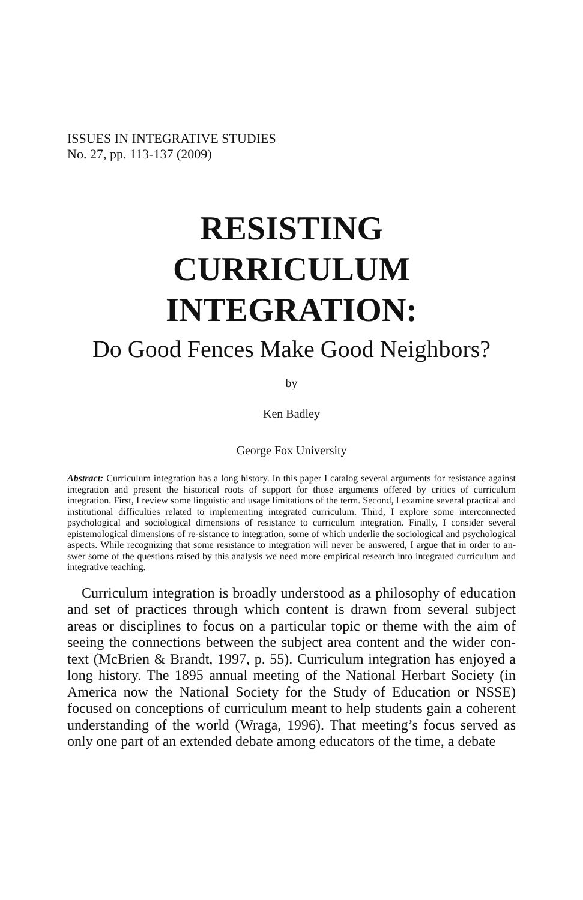ISSUES IN INTEGRATIVE STUDIES
No. 27, pp. 113-137 (2009)
RESISTING
CURRICULUM
INTEGRATION:
Do Good Fences Make Good Neighbors?
by
Ken Badley
George Fox University
Abstract: Curriculum integration has a long history. In this paper I catalog several arguments for resistance against integration and present the historical roots of support for those arguments offered by critics of curriculum integration. First, I review some linguistic and usage limitations of the term. Second, I examine several practical and institutional difficulties related to implementing integrated curriculum. Third, I explore some interconnected psychological and sociological dimensions of resistance to curriculum integration. Finally, I consider several epistemological dimensions of re-sistance to integration, some of which underlie the sociological and psychological aspects. While recognizing that some resistance to integration will never be answered, I argue that in order to an-swer some of the questions raised by this analysis we need more empirical research into integrated curriculum and integrative teaching.
Curriculum integration is broadly understood as a philosophy of education and set of practices through which content is drawn from several subject areas or disciplines to focus on a particular topic or theme with the aim of seeing the connections between the subject area content and the wider con-text (McBrien & Brandt, 1997, p. 55). Curriculum integration has enjoyed a long history. The 1895 annual meeting of the National Herbart Society (in America now the National Society for the Study of Education or NSSE) focused on conceptions of curriculum meant to help students gain a coherent understanding of the world (Wraga, 1996). That meeting’s focus served as only one part of an extended debate among educators of the time, a debate